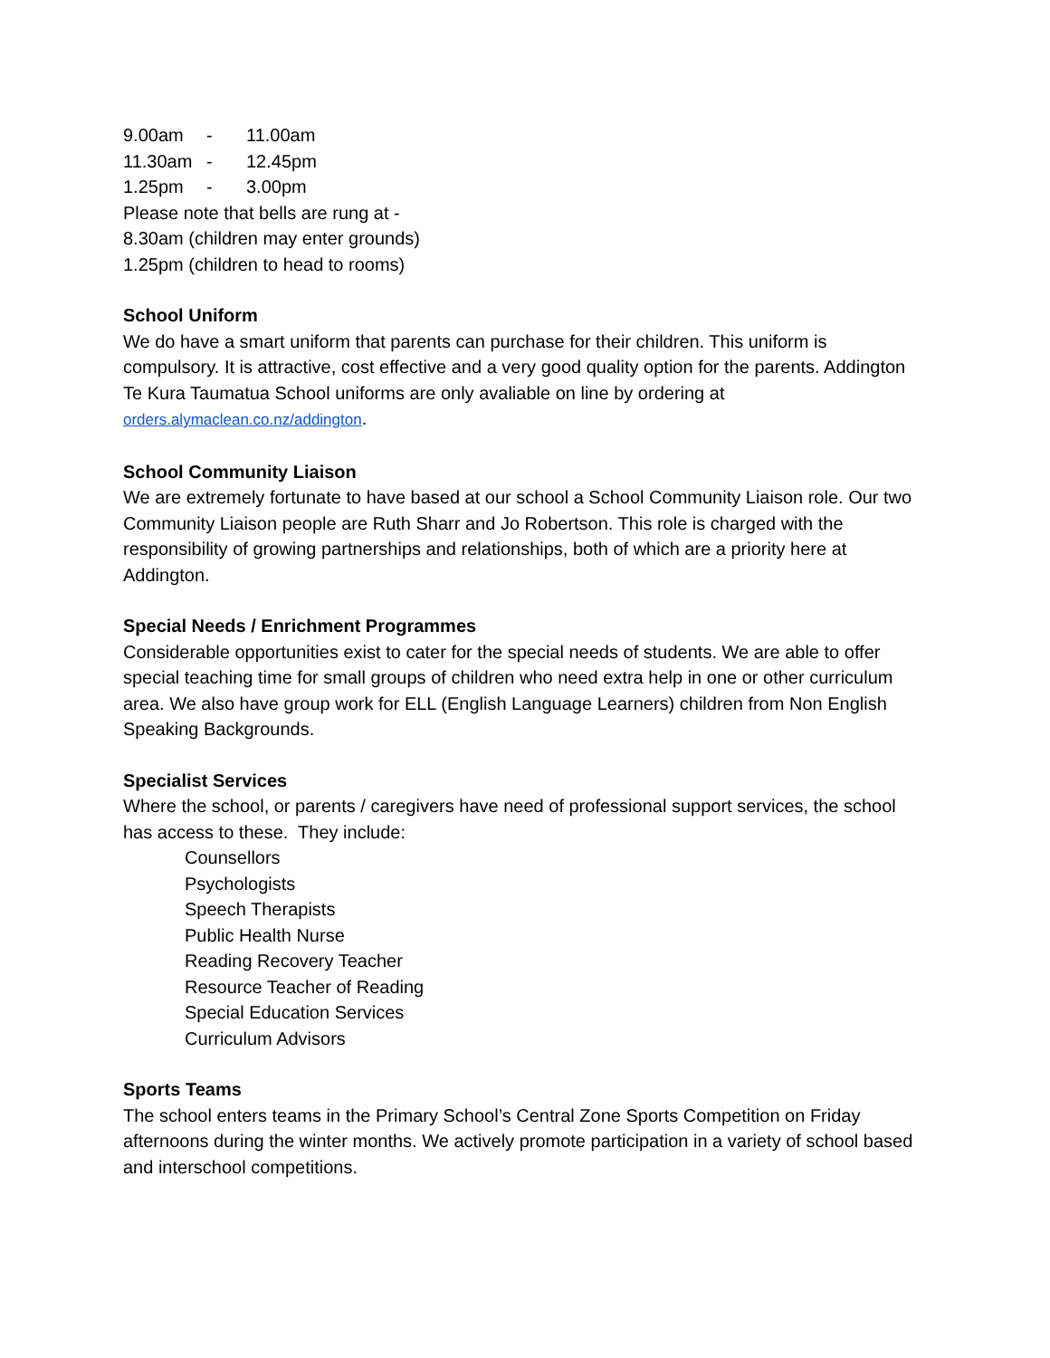9.00am - 11.00am
11.30am - 12.45pm
1.25pm - 3.00pm
Please note that bells are rung at -
8.30am (children may enter grounds)
1.25pm (children to head to rooms)
School Uniform
We do have a smart uniform that parents can purchase for their children. This uniform is compulsory. It is attractive, cost effective and a very good quality option for the parents. Addington Te Kura Taumatua School uniforms are only avaliable on line by ordering at orders.alymaclean.co.nz/addington.
School Community Liaison
We are extremely fortunate to have based at our school a School Community Liaison role. Our two Community Liaison people are Ruth Sharr and Jo Robertson. This role is charged with the responsibility of growing partnerships and relationships, both of which are a priority here at Addington.
Special Needs / Enrichment Programmes
Considerable opportunities exist to cater for the special needs of students. We are able to offer special teaching time for small groups of children who need extra help in one or other curriculum area. We also have group work for ELL (English Language Learners) children from Non English Speaking Backgrounds.
Specialist Services
Where the school, or parents / caregivers have need of professional support services, the school has access to these. They include:
Counsellors
Psychologists
Speech Therapists
Public Health Nurse
Reading Recovery Teacher
Resource Teacher of Reading
Special Education Services
Curriculum Advisors
Sports Teams
The school enters teams in the Primary School’s Central Zone Sports Competition on Friday afternoons during the winter months. We actively promote participation in a variety of school based and interschool competitions.